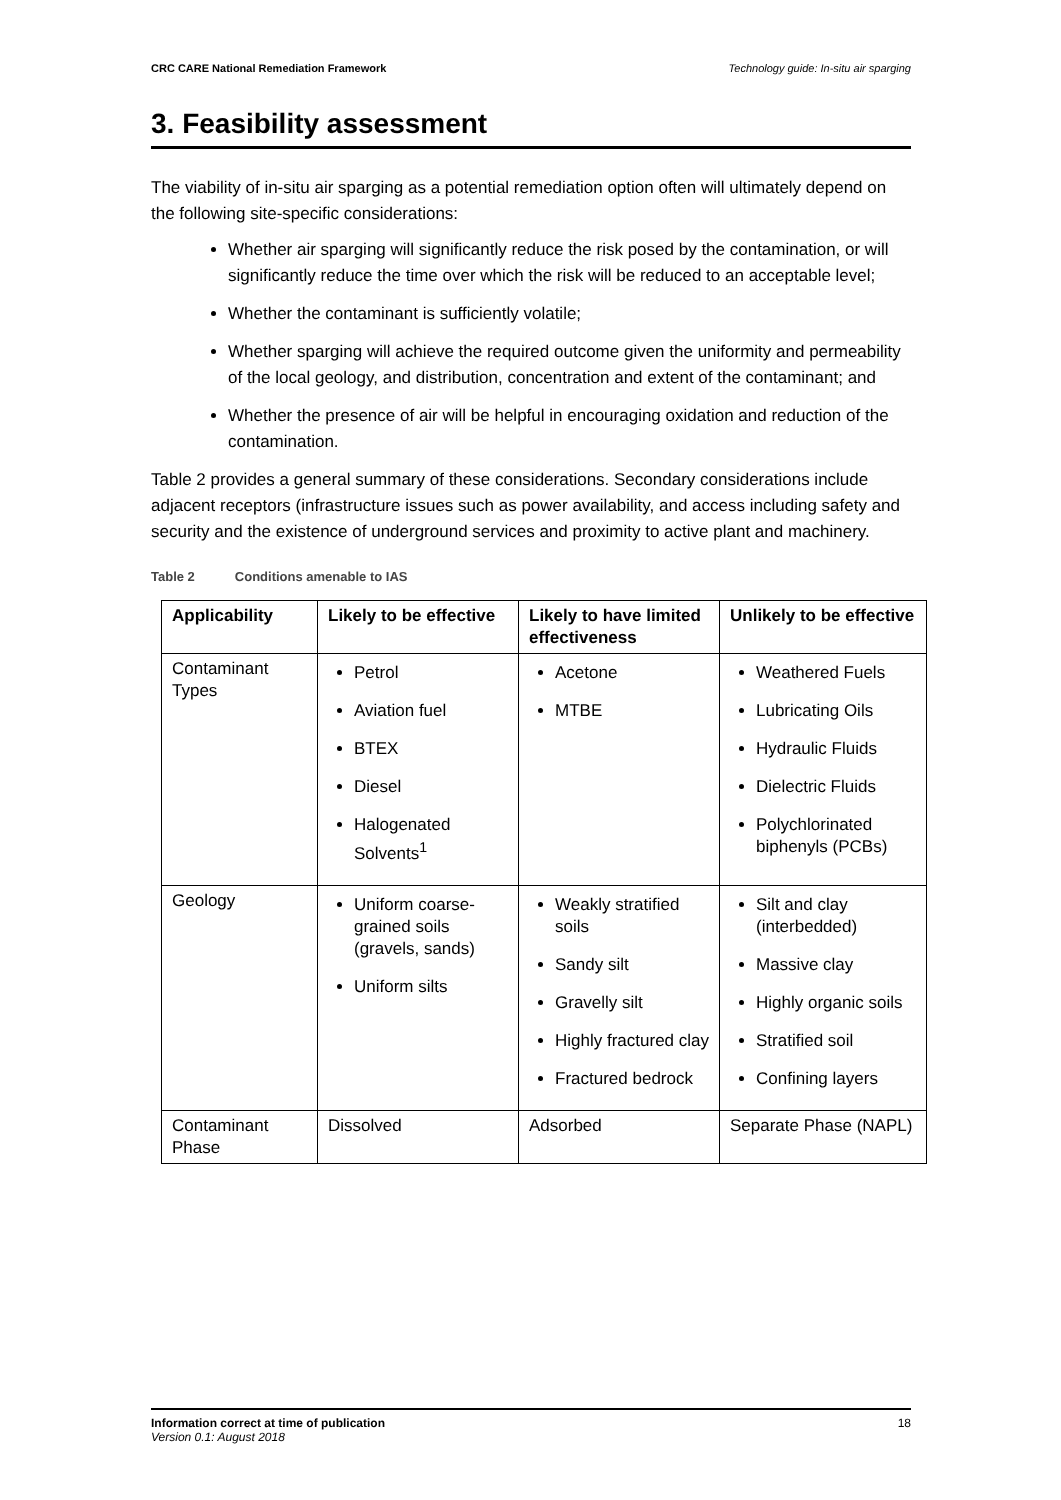CRC CARE National Remediation Framework Technology guide: In-situ air sparging
3. Feasibility assessment
The viability of in-situ air sparging as a potential remediation option often will ultimately depend on the following site-specific considerations:
Whether air sparging will significantly reduce the risk posed by the contamination, or will significantly reduce the time over which the risk will be reduced to an acceptable level;
Whether the contaminant is sufficiently volatile;
Whether sparging will achieve the required outcome given the uniformity and permeability of the local geology, and distribution, concentration and extent of the contaminant; and
Whether the presence of air will be helpful in encouraging oxidation and reduction of the contamination.
Table 2 provides a general summary of these considerations. Secondary considerations include adjacent receptors (infrastructure issues such as power availability, and access including safety and security and the existence of underground services and proximity to active plant and machinery.
Table 2 Conditions amenable to IAS
| Applicability | Likely to be effective | Likely to have limited effectiveness | Unlikely to be effective |
| --- | --- | --- | --- |
| Contaminant Types | Petrol Aviation fuel BTEX Diesel Halogenated Solvents<sup>1</sup> | Acetone MTBE | Weathered Fuels Lubricating Oils Hydraulic Fluids Dielectric Fluids Polychlorinated biphenyls (PCBs) |
| Geology | Uniform coarse-grained soils (gravels, sands) Uniform silts | Weakly stratified soils Sandy silt Gravelly silt Highly fractured clay Fractured bedrock | Silt and clay (interbedded) Massive clay Highly organic soils Stratified soil Confining layers |
| Contaminant Phase | Dissolved | Adsorbed | Separate Phase (NAPL) |
Information correct at time of publication
Version 0.1: August 2018
18